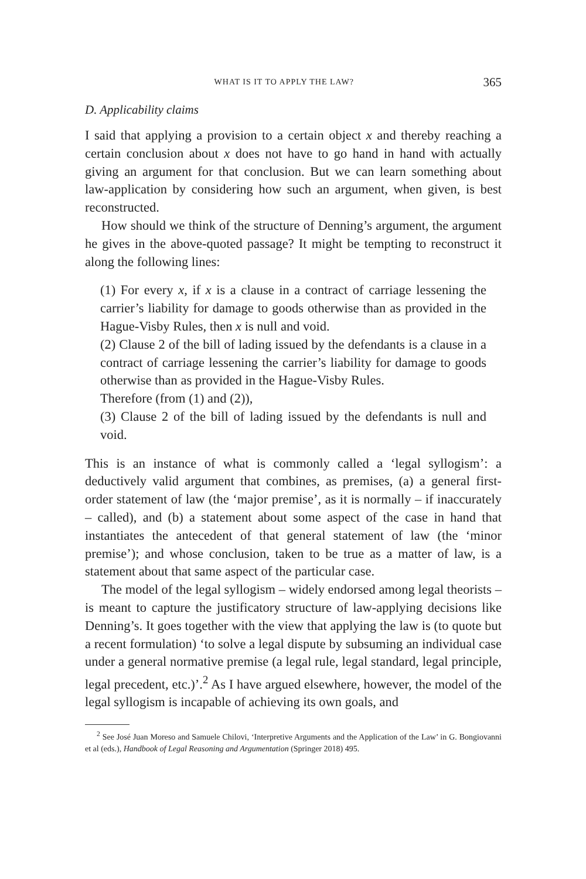WHAT IS IT TO APPLY THE LAW? 365
D. Applicability claims
I said that applying a provision to a certain object x and thereby reaching a certain conclusion about x does not have to go hand in hand with actually giving an argument for that conclusion. But we can learn something about law-application by considering how such an argument, when given, is best reconstructed.
How should we think of the structure of Denning’s argument, the argument he gives in the above-quoted passage? It might be tempting to reconstruct it along the following lines:
(1) For every x, if x is a clause in a contract of carriage lessening the carrier’s liability for damage to goods otherwise than as provided in the Hague-Visby Rules, then x is null and void.
(2) Clause 2 of the bill of lading issued by the defendants is a clause in a contract of carriage lessening the carrier’s liability for damage to goods otherwise than as provided in the Hague-Visby Rules.
Therefore (from (1) and (2)),
(3) Clause 2 of the bill of lading issued by the defendants is null and void.
This is an instance of what is commonly called a ‘legal syllogism’: a deductively valid argument that combines, as premises, (a) a general first-order statement of law (the ‘major premise’, as it is normally – if inaccurately – called), and (b) a statement about some aspect of the case in hand that instantiates the antecedent of that general statement of law (the ‘minor premise’); and whose conclusion, taken to be true as a matter of law, is a statement about that same aspect of the particular case.
The model of the legal syllogism – widely endorsed among legal theorists – is meant to capture the justificatory structure of law-applying decisions like Denning’s. It goes together with the view that applying the law is (to quote but a recent formulation) ‘to solve a legal dispute by subsuming an individual case under a general normative premise (a legal rule, legal standard, legal principle, legal precedent, etc.)’.<sup>2</sup> As I have argued elsewhere, however, the model of the legal syllogism is incapable of achieving its own goals, and
<sup>2</sup> See José Juan Moreso and Samuele Chilovi, ‘Interpretive Arguments and the Application of the Law’ in G. Bongiovanni et al (eds.), Handbook of Legal Reasoning and Argumentation (Springer 2018) 495.